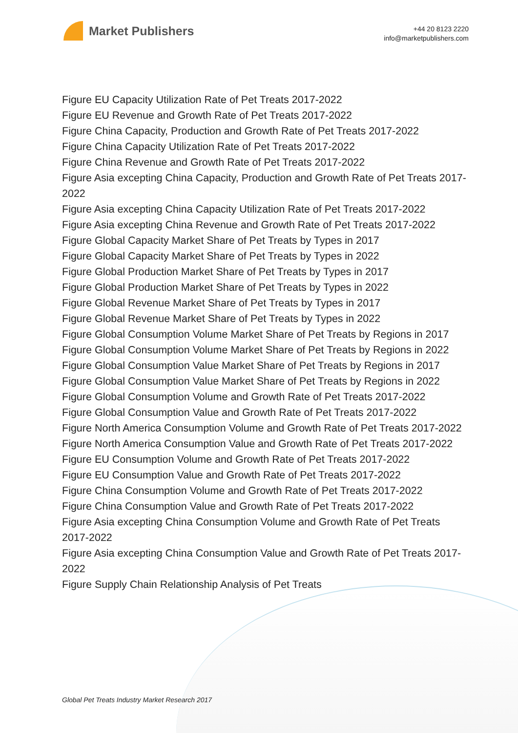Market Publishers
+44 20 8123 2220
info@marketpublishers.com
Figure EU Capacity Utilization Rate of Pet Treats 2017-2022
Figure EU Revenue and Growth Rate of Pet Treats 2017-2022
Figure China Capacity, Production and Growth Rate of Pet Treats 2017-2022
Figure China Capacity Utilization Rate of Pet Treats 2017-2022
Figure China Revenue and Growth Rate of Pet Treats 2017-2022
Figure Asia excepting China Capacity, Production and Growth Rate of Pet Treats 2017-2022
Figure Asia excepting China Capacity Utilization Rate of Pet Treats 2017-2022
Figure Asia excepting China Revenue and Growth Rate of Pet Treats 2017-2022
Figure Global Capacity Market Share of Pet Treats by Types in 2017
Figure Global Capacity Market Share of Pet Treats by Types in 2022
Figure Global Production Market Share of Pet Treats by Types in 2017
Figure Global Production Market Share of Pet Treats by Types in 2022
Figure Global Revenue Market Share of Pet Treats by Types in 2017
Figure Global Revenue Market Share of Pet Treats by Types in 2022
Figure Global Consumption Volume Market Share of Pet Treats by Regions in 2017
Figure Global Consumption Volume Market Share of Pet Treats by Regions in 2022
Figure Global Consumption Value Market Share of Pet Treats by Regions in 2017
Figure Global Consumption Value Market Share of Pet Treats by Regions in 2022
Figure Global Consumption Volume and Growth Rate of Pet Treats 2017-2022
Figure Global Consumption Value and Growth Rate of Pet Treats 2017-2022
Figure North America Consumption Volume and Growth Rate of Pet Treats 2017-2022
Figure North America Consumption Value and Growth Rate of Pet Treats 2017-2022
Figure EU Consumption Volume and Growth Rate of Pet Treats 2017-2022
Figure EU Consumption Value and Growth Rate of Pet Treats 2017-2022
Figure China Consumption Volume and Growth Rate of Pet Treats 2017-2022
Figure China Consumption Value and Growth Rate of Pet Treats 2017-2022
Figure Asia excepting China Consumption Volume and Growth Rate of Pet Treats 2017-2022
Figure Asia excepting China Consumption Value and Growth Rate of Pet Treats 2017-2022
Figure Supply Chain Relationship Analysis of Pet Treats
Global Pet Treats Industry Market Research 2017